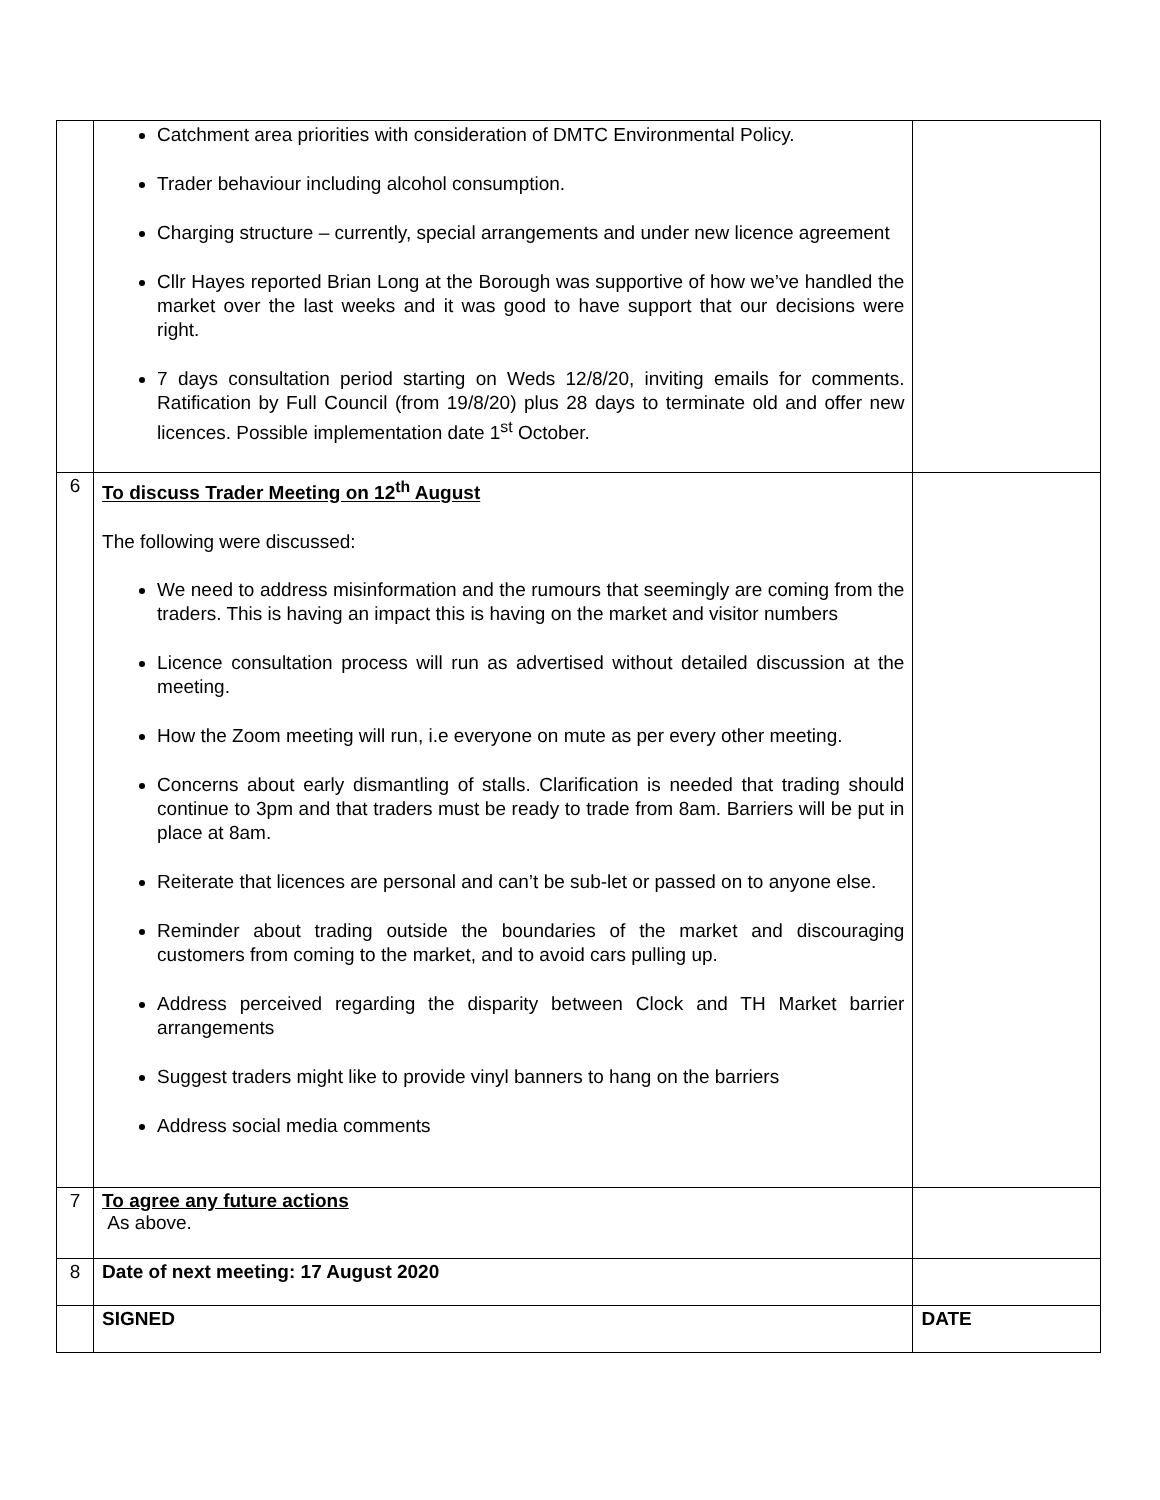| | Catchment area priorities with consideration of DMTC Environmental Policy. Trader behaviour including alcohol consumption. Charging structure – currently, special arrangements and under new licence agreement Cllr Hayes reported Brian Long at the Borough was supportive of how we’ve handled the market over the last weeks and it was good to have support that our decisions were right. 7 days consultation period starting on Weds 12/8/20, inviting emails for comments. Ratification by Full Council (from 19/8/20) plus 28 days to terminate old and offer new licences. Possible implementation date 1<sup>st</sup> October. | |
| 6 | To discuss Trader Meeting on 12<sup>th</sup> August The following were discussed: We need to address misinformation and the rumours that seemingly are coming from the traders. This is having an impact this is having on the market and visitor numbers Licence consultation process will run as advertised without detailed discussion at the meeting. How the Zoom meeting will run, i.e everyone on mute as per every other meeting. Concerns about early dismantling of stalls. Clarification is needed that trading should continue to 3pm and that traders must be ready to trade from 8am. Barriers will be put in place at 8am. Reiterate that licences are personal and can’t be sub-let or passed on to anyone else. Reminder about trading outside the boundaries of the market and discouraging customers from coming to the market, and to avoid cars pulling up. Address perceived regarding the disparity between Clock and TH Market barrier arrangements Suggest traders might like to provide vinyl banners to hang on the barriers Address social media comments | |
| 7 | To agree any future actions As above. | |
| 8 | Date of next meeting: 17 August 2020 | |
| | SIGNED | DATE |